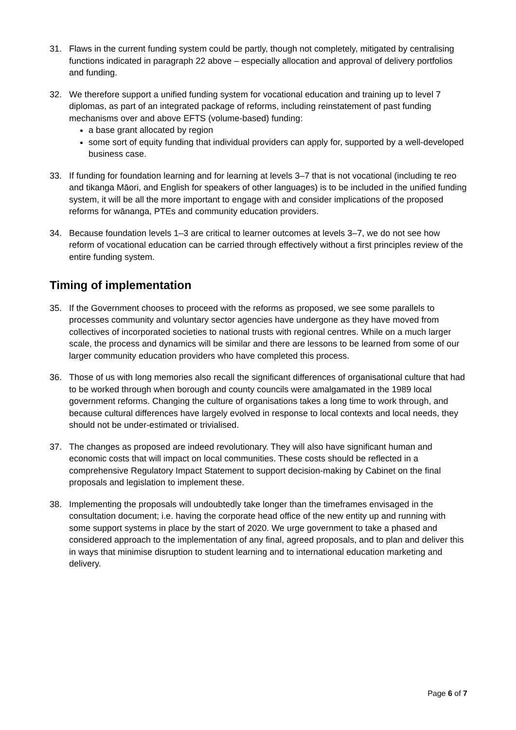31. Flaws in the current funding system could be partly, though not completely, mitigated by centralising functions indicated in paragraph 22 above – especially allocation and approval of delivery portfolios and funding.
32. We therefore support a unified funding system for vocational education and training up to level 7 diplomas, as part of an integrated package of reforms, including reinstatement of past funding mechanisms over and above EFTS (volume-based) funding:
a base grant allocated by region
some sort of equity funding that individual providers can apply for, supported by a well-developed business case.
33. If funding for foundation learning and for learning at levels 3–7 that is not vocational (including te reo and tikanga Māori, and English for speakers of other languages) is to be included in the unified funding system, it will be all the more important to engage with and consider implications of the proposed reforms for wānanga, PTEs and community education providers.
34. Because foundation levels 1–3 are critical to learner outcomes at levels 3–7, we do not see how reform of vocational education can be carried through effectively without a first principles review of the entire funding system.
Timing of implementation
35. If the Government chooses to proceed with the reforms as proposed, we see some parallels to processes community and voluntary sector agencies have undergone as they have moved from collectives of incorporated societies to national trusts with regional centres. While on a much larger scale, the process and dynamics will be similar and there are lessons to be learned from some of our larger community education providers who have completed this process.
36. Those of us with long memories also recall the significant differences of organisational culture that had to be worked through when borough and county councils were amalgamated in the 1989 local government reforms. Changing the culture of organisations takes a long time to work through, and because cultural differences have largely evolved in response to local contexts and local needs, they should not be under-estimated or trivialised.
37. The changes as proposed are indeed revolutionary. They will also have significant human and economic costs that will impact on local communities. These costs should be reflected in a comprehensive Regulatory Impact Statement to support decision-making by Cabinet on the final proposals and legislation to implement these.
38. Implementing the proposals will undoubtedly take longer than the timeframes envisaged in the consultation document; i.e. having the corporate head office of the new entity up and running with some support systems in place by the start of 2020. We urge government to take a phased and considered approach to the implementation of any final, agreed proposals, and to plan and deliver this in ways that minimise disruption to student learning and to international education marketing and delivery.
Page 6 of 7